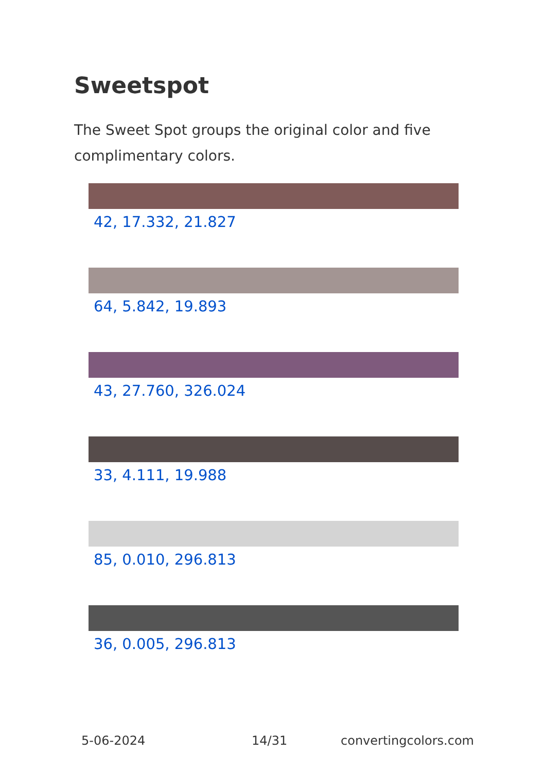Sweetspot
The Sweet Spot groups the original color and five complimentary colors.
42, 17.332, 21.827
64, 5.842, 19.893
43, 27.760, 326.024
33, 4.111, 19.988
85, 0.010, 296.813
36, 0.005, 296.813
5-06-2024 14/31 convertingcolors.com